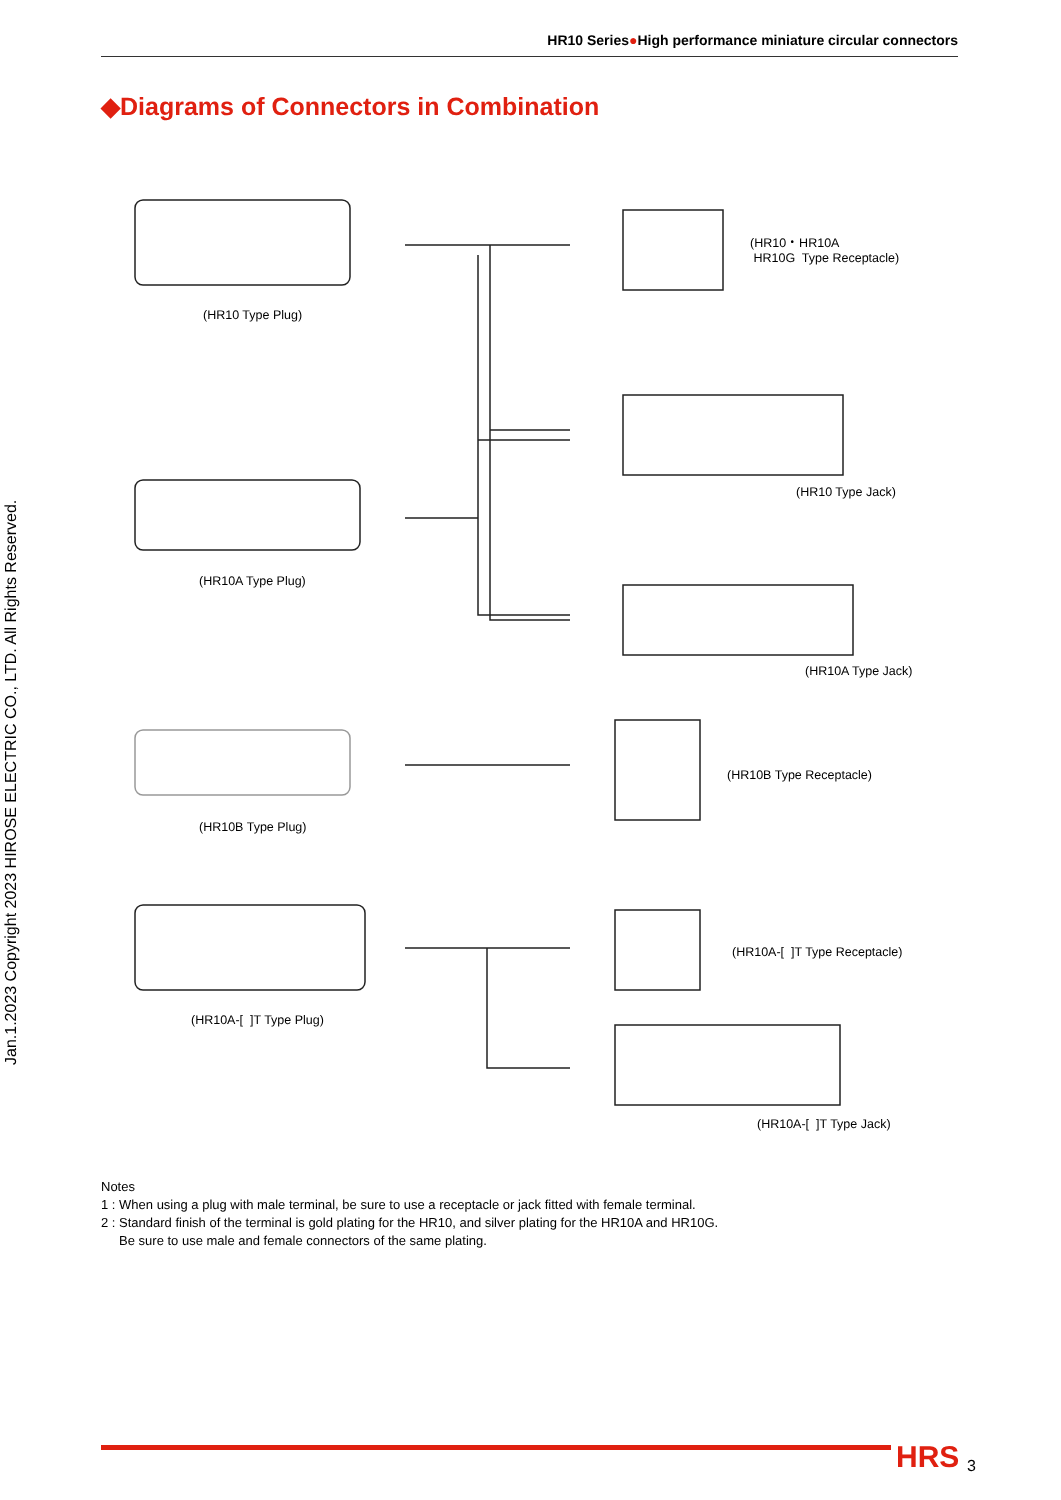HR10 Series●High performance miniature circular connectors
◆Diagrams of Connectors in Combination
Jan.1.2023 Copyright 2023 HIROSE ELECTRIC CO., LTD. All Rights Reserved.
(HR10・HR10A
HR10G Type Receptacle)
(HR10 Type Plug)
(HR10 Type Jack)
(HR10A Type Plug)
(HR10A Type Jack)
(HR10B Type Receptacle)
(HR10B Type Plug)
(HR10A-[ ]T Type Receptacle)
(HR10A-[ ]T Type Plug)
(HR10A-[ ]T Type Jack)
Notes
1 : When using a plug with male terminal, be sure to use a receptacle or jack fitted with female terminal.
2 : Standard finish of the terminal is gold plating for the HR10, and silver plating for the HR10A and HR10G.
Be sure to use male and female connectors of the same plating.
HRS 3